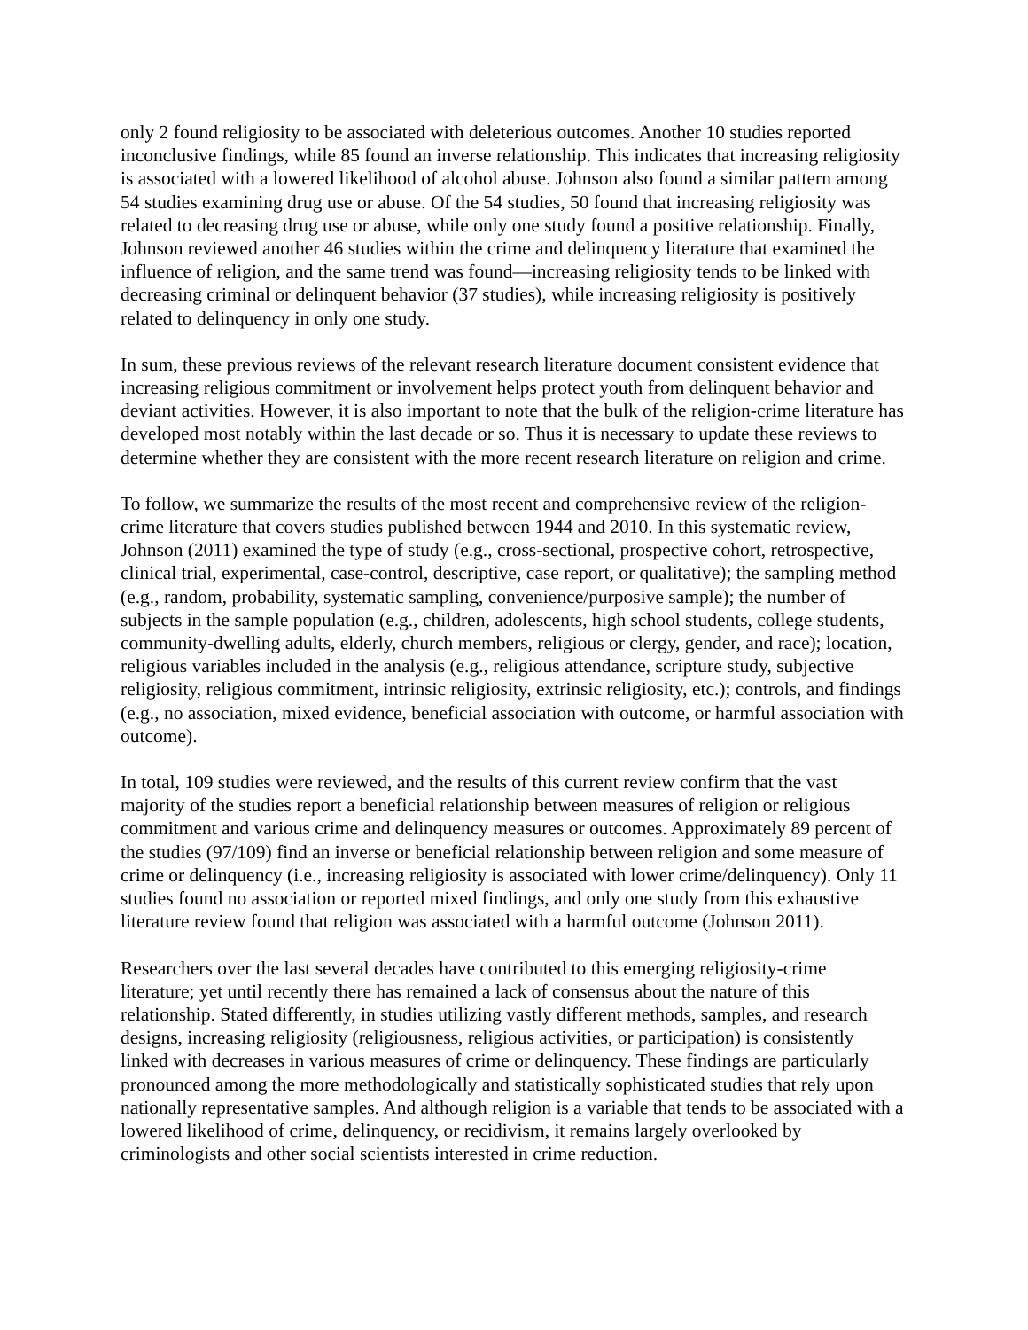only 2 found religiosity to be associated with deleterious outcomes. Another 10 studies reported inconclusive findings, while 85 found an inverse relationship. This indicates that increasing religiosity is associated with a lowered likelihood of alcohol abuse. Johnson also found a similar pattern among 54 studies examining drug use or abuse. Of the 54 studies, 50 found that increasing religiosity was related to decreasing drug use or abuse, while only one study found a positive relationship. Finally, Johnson reviewed another 46 studies within the crime and delinquency literature that examined the influence of religion, and the same trend was found—increasing religiosity tends to be linked with decreasing criminal or delinquent behavior (37 studies), while increasing religiosity is positively related to delinquency in only one study.
In sum, these previous reviews of the relevant research literature document consistent evidence that increasing religious commitment or involvement helps protect youth from delinquent behavior and deviant activities. However, it is also important to note that the bulk of the religion-crime literature has developed most notably within the last decade or so. Thus it is necessary to update these reviews to determine whether they are consistent with the more recent research literature on religion and crime.
To follow, we summarize the results of the most recent and comprehensive review of the religion-crime literature that covers studies published between 1944 and 2010. In this systematic review, Johnson (2011) examined the type of study (e.g., cross-sectional, prospective cohort, retrospective, clinical trial, experimental, case-control, descriptive, case report, or qualitative); the sampling method (e.g., random, probability, systematic sampling, convenience/purposive sample); the number of subjects in the sample population (e.g., children, adolescents, high school students, college students, community-dwelling adults, elderly, church members, religious or clergy, gender, and race); location, religious variables included in the analysis (e.g., religious attendance, scripture study, subjective religiosity, religious commitment, intrinsic religiosity, extrinsic religiosity, etc.); controls, and findings (e.g., no association, mixed evidence, beneficial association with outcome, or harmful association with outcome).
In total, 109 studies were reviewed, and the results of this current review confirm that the vast majority of the studies report a beneficial relationship between measures of religion or religious commitment and various crime and delinquency measures or outcomes. Approximately 89 percent of the studies (97/109) find an inverse or beneficial relationship between religion and some measure of crime or delinquency (i.e., increasing religiosity is associated with lower crime/delinquency). Only 11 studies found no association or reported mixed findings, and only one study from this exhaustive literature review found that religion was associated with a harmful outcome (Johnson 2011).
Researchers over the last several decades have contributed to this emerging religiosity-crime literature; yet until recently there has remained a lack of consensus about the nature of this relationship. Stated differently, in studies utilizing vastly different methods, samples, and research designs, increasing religiosity (religiousness, religious activities, or participation) is consistently linked with decreases in various measures of crime or delinquency. These findings are particularly pronounced among the more methodologically and statistically sophisticated studies that rely upon nationally representative samples. And although religion is a variable that tends to be associated with a lowered likelihood of crime, delinquency, or recidivism, it remains largely overlooked by criminologists and other social scientists interested in crime reduction.